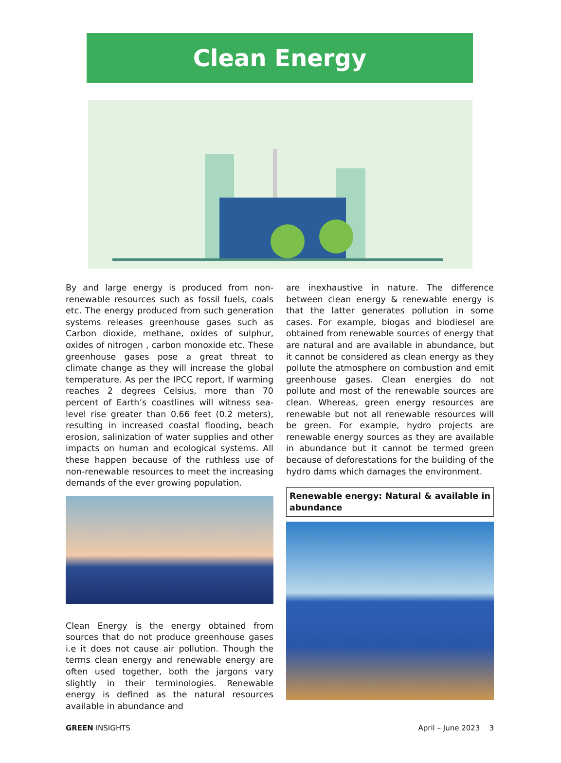Clean Energy
By and large energy is produced from non-renewable resources such as fossil fuels, coals etc. The energy produced from such generation systems releases greenhouse gases such as Carbon dioxide, methane, oxides of sulphur, oxides of nitrogen , carbon monoxide etc. These greenhouse gases pose a great threat to climate change as they will increase the global temperature. As per the IPCC report, If warming reaches 2 degrees Celsius, more than 70 percent of Earth’s coastlines will witness sea-level rise greater than 0.66 feet (0.2 meters), resulting in increased coastal flooding, beach erosion, salinization of water supplies and other impacts on human and ecological systems. All these happen because of the ruthless use of non-renewable resources to meet the increasing demands of the ever growing population.
Clean Energy is the energy obtained from sources that do not produce greenhouse gases i.e it does not cause air pollution. Though the terms clean energy and renewable energy are often used together, both the jargons vary slightly in their terminologies. Renewable energy is defined as the natural resources available in abundance and
are inexhaustive in nature. The difference between clean energy & renewable energy is that the latter generates pollution in some cases. For example, biogas and biodiesel are obtained from renewable sources of energy that are natural and are available in abundance, but it cannot be considered as clean energy as they pollute the atmosphere on combustion and emit greenhouse gases. Clean energies do not pollute and most of the renewable sources are clean. Whereas, green energy resources are renewable but not all renewable resources will be green. For example, hydro projects are renewable energy sources as they are available in abundance but it cannot be termed green because of deforestations for the building of the hydro dams which damages the environment.
Renewable energy: Natural & available in abundance
GREEN INSIGHTS April – June 2023 3